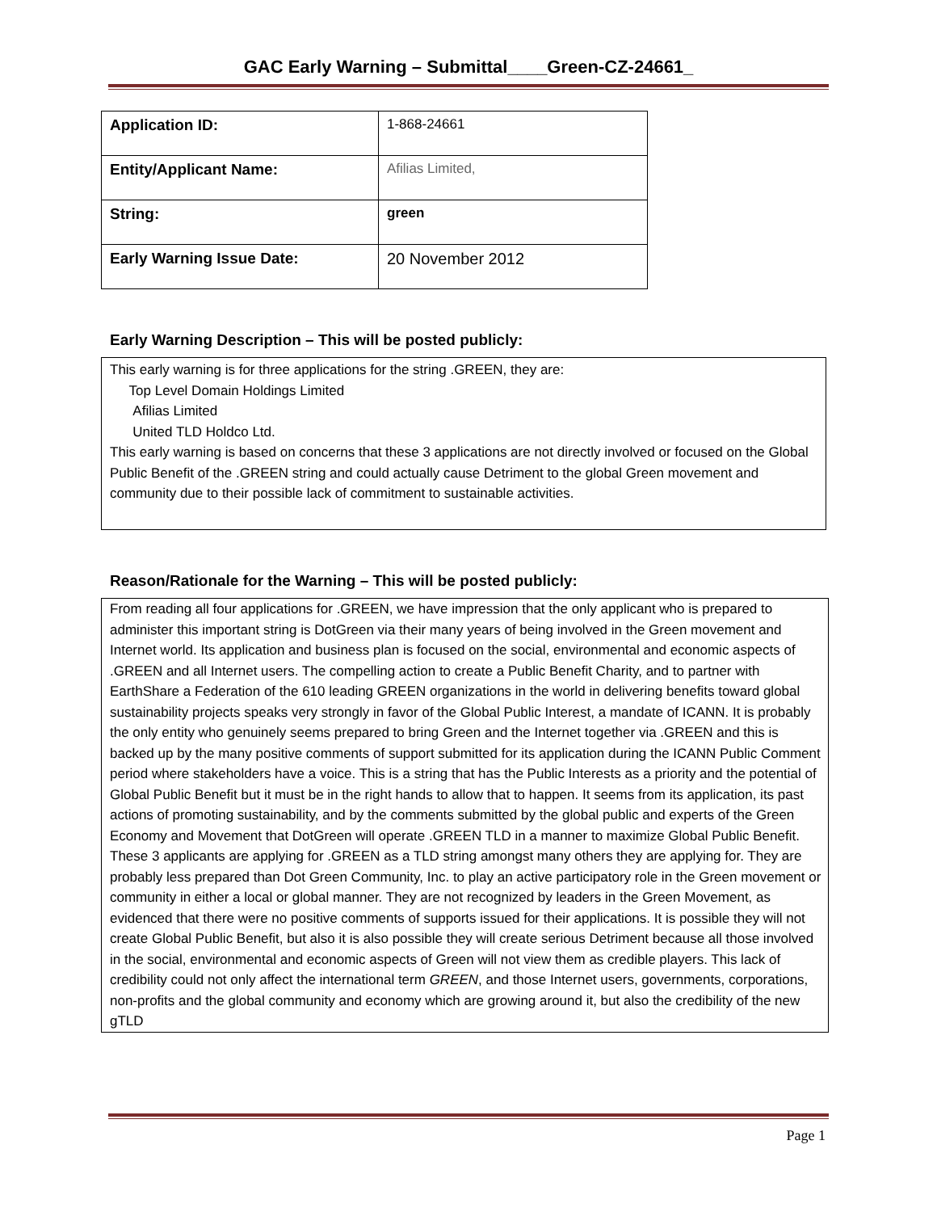GAC Early Warning – Submittal____Green-CZ-24661_
| Application ID: | 1-868-24661 |
| Entity/Applicant Name: | Afilias Limited, |
| String: | green |
| Early Warning Issue Date: | 20 November 2012 |
Early Warning Description – This will be posted publicly:
This early warning is for three applications for the string .GREEN, they are:
Top Level Domain Holdings Limited
Afilias Limited
United TLD Holdco Ltd.
This early warning is based on concerns that these 3 applications are not directly involved or focused on the Global Public Benefit of the .GREEN string and could actually cause Detriment to the global Green movement and community due to their possible lack of commitment to sustainable activities.
Reason/Rationale for the Warning – This will be posted publicly:
From reading all four applications for .GREEN, we have impression that the only applicant who is prepared to administer this important string is DotGreen via their many years of being involved in the Green movement and Internet world. Its application and business plan is focused on the social, environmental and economic aspects of .GREEN and all Internet users. The compelling action to create a Public Benefit Charity, and to partner with EarthShare a Federation of the 610 leading GREEN organizations in the world in delivering benefits toward global sustainability projects speaks very strongly in favor of the Global Public Interest, a mandate of ICANN. It is probably the only entity who genuinely seems prepared to bring Green and the Internet together via .GREEN and this is backed up by the many positive comments of support submitted for its application during the ICANN Public Comment period where stakeholders have a voice. This is a string that has the Public Interests as a priority and the potential of Global Public Benefit but it must be in the right hands to allow that to happen. It seems from its application, its past actions of promoting sustainability, and by the comments submitted by the global public and experts of the Green Economy and Movement that DotGreen will operate .GREEN TLD in a manner to maximize Global Public Benefit.
These 3 applicants are applying for .GREEN as a TLD string amongst many others they are applying for. They are probably less prepared than Dot Green Community, Inc. to play an active participatory role in the Green movement or community in either a local or global manner. They are not recognized by leaders in the Green Movement, as evidenced that there were no positive comments of supports issued for their applications. It is possible they will not create Global Public Benefit, but also it is also possible they will create serious Detriment because all those involved in the social, environmental and economic aspects of Green will not view them as credible players. This lack of credibility could not only affect the international term GREEN, and those Internet users, governments, corporations, non-profits and the global community and economy which are growing around it, but also the credibility of the new gTLD
Page 1